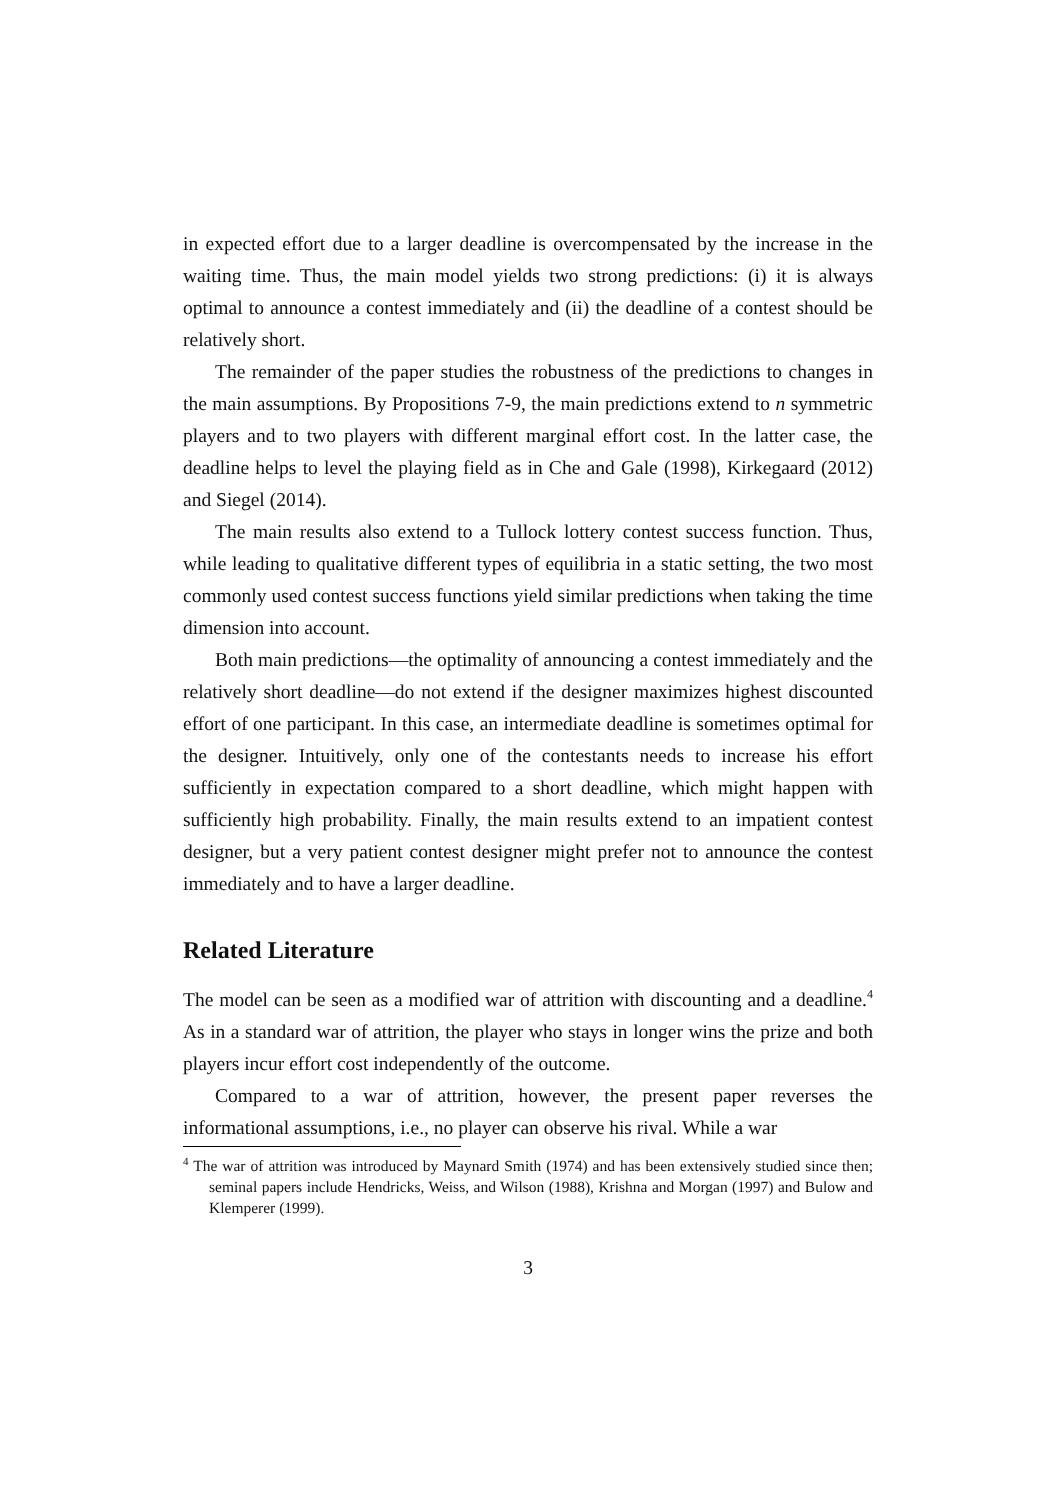in expected effort due to a larger deadline is overcompensated by the increase in the waiting time. Thus, the main model yields two strong predictions: (i) it is always optimal to announce a contest immediately and (ii) the deadline of a contest should be relatively short.
The remainder of the paper studies the robustness of the predictions to changes in the main assumptions. By Propositions 7-9, the main predictions extend to n symmetric players and to two players with different marginal effort cost. In the latter case, the deadline helps to level the playing field as in Che and Gale (1998), Kirkegaard (2012) and Siegel (2014).
The main results also extend to a Tullock lottery contest success function. Thus, while leading to qualitative different types of equilibria in a static setting, the two most commonly used contest success functions yield similar predictions when taking the time dimension into account.
Both main predictions—the optimality of announcing a contest immediately and the relatively short deadline—do not extend if the designer maximizes highest discounted effort of one participant. In this case, an intermediate deadline is sometimes optimal for the designer. Intuitively, only one of the contestants needs to increase his effort sufficiently in expectation compared to a short deadline, which might happen with sufficiently high probability. Finally, the main results extend to an impatient contest designer, but a very patient contest designer might prefer not to announce the contest immediately and to have a larger deadline.
Related Literature
The model can be seen as a modified war of attrition with discounting and a deadline.<sup>4</sup> As in a standard war of attrition, the player who stays in longer wins the prize and both players incur effort cost independently of the outcome.
Compared to a war of attrition, however, the present paper reverses the informational assumptions, i.e., no player can observe his rival. While a war
<sup>4</sup> The war of attrition was introduced by Maynard Smith (1974) and has been extensively studied since then; seminal papers include Hendricks, Weiss, and Wilson (1988), Krishna and Morgan (1997) and Bulow and Klemperer (1999).
3